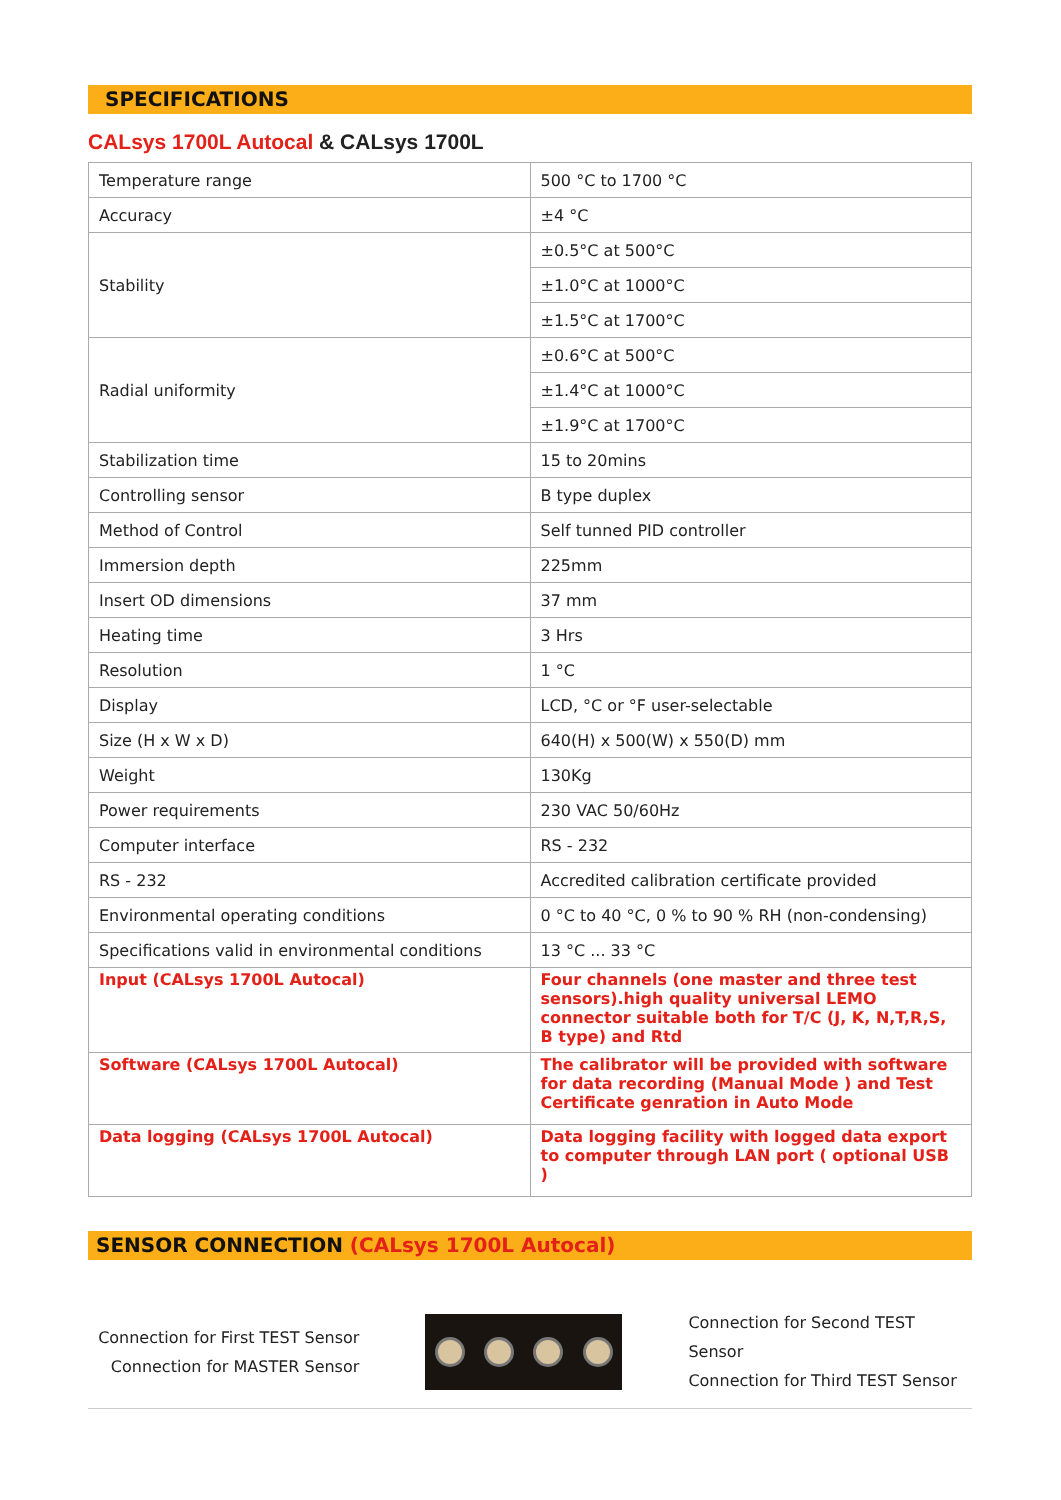SPECIFICATIONS
CALsys 1700L Autocal & CALsys 1700L
| Temperature range | 500 °C to 1700 °C |
| Accuracy | ±4 °C |
| Stability | ±0.5°C at 500°C |
| | ±1.0°C at 1000°C |
| | ±1.5°C at 1700°C |
| Radial uniformity | ±0.6°C at 500°C |
| | ±1.4°C at 1000°C |
| | ±1.9°C at 1700°C |
| Stabilization time | 15 to 20mins |
| Controlling sensor | B type duplex |
| Method of Control | Self tunned PID controller |
| Immersion depth | 225mm |
| Insert OD dimensions | 37 mm |
| Heating time | 3 Hrs |
| Resolution | 1 °C |
| Display | LCD, °C or °F user-selectable |
| Size (H x W x D) | 640(H) x 500(W) x 550(D) mm |
| Weight | 130Kg |
| Power requirements | 230 VAC 50/60Hz |
| Computer interface | RS - 232 |
| RS - 232 | Accredited calibration certificate provided |
| Environmental operating conditions | 0 °C to 40 °C, 0 % to 90 % RH (non-condensing) |
| Specifications valid in environmental conditions | 13 °C ... 33 °C |
| Input (CALsys 1700L Autocal) | Four channels (one master and three test sensors).high quality universal LEMO connector suitable both for T/C (J, K, N,T,R,S, B type) and Rtd |
| Software (CALsys 1700L Autocal) | The calibrator will be provided with software for data recording (Manual Mode ) and Test Certificate genration in Auto Mode |
| Data logging (CALsys 1700L Autocal) | Data logging facility with logged data export to computer through LAN port ( optional USB ) |
SENSOR CONNECTION (CALsys 1700L Autocal)
Connection for First TEST Sensor
Connection for MASTER Sensor
Connection for Second TEST Sensor
Connection for Third TEST Sensor